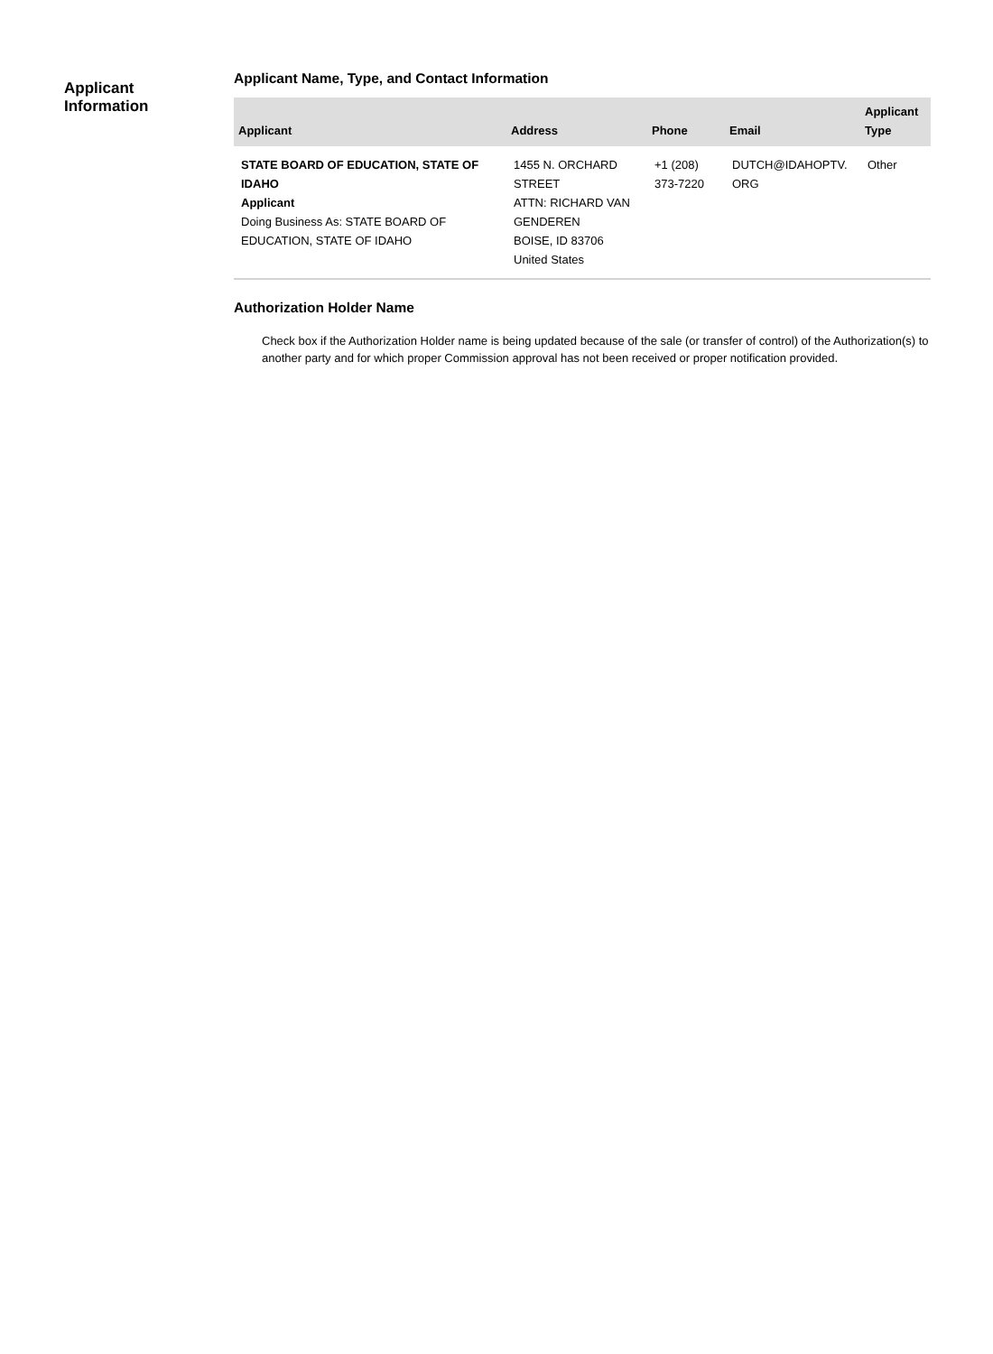Applicant
Information
Applicant Name, Type, and Contact Information
| Applicant | Address | Phone | Email | Applicant Type |
| --- | --- | --- | --- | --- |
| STATE BOARD OF EDUCATION, STATE OF IDAHO Applicant Doing Business As: STATE BOARD OF EDUCATION, STATE OF IDAHO | 1455 N. ORCHARD STREET ATTN: RICHARD VAN GENDEREN BOISE, ID 83706 United States | +1 (208) 373-7220 | DUTCH@IDAHOPTV. ORG | Other |
Authorization Holder Name
Check box if the Authorization Holder name is being updated because of the sale (or transfer of control) of the Authorization(s) to another party and for which proper Commission approval has not been received or proper notification provided.